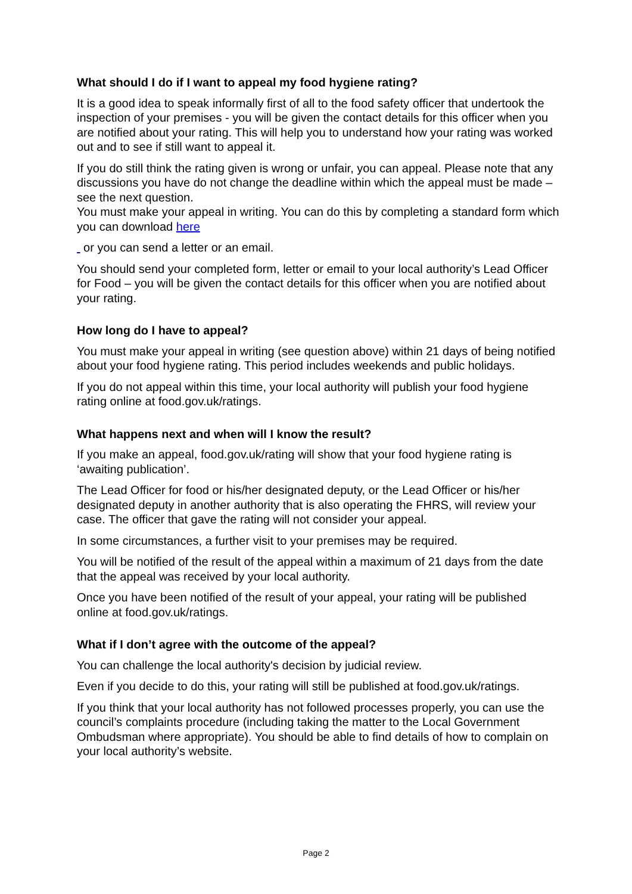What should I do if I want to appeal my food hygiene rating?
It is a good idea to speak informally first of all to the food safety officer that undertook the inspection of your premises - you will be given the contact details for this officer when you are notified about your rating. This will help you to understand how your rating was worked out and to see if still want to appeal it.
If you do still think the rating given is wrong or unfair, you can appeal. Please note that any discussions you have do not change the deadline within which the appeal must be made – see the next question.
You must make your appeal in writing. You can do this by completing a standard form which you can download here
or you can send a letter or an email.
You should send your completed form, letter or email to your local authority’s Lead Officer for Food – you will be given the contact details for this officer when you are notified about your rating.
How long do I have to appeal?
You must make your appeal in writing (see question above) within 21 days of being notified about your food hygiene rating. This period includes weekends and public holidays.
If you do not appeal within this time, your local authority will publish your food hygiene rating online at food.gov.uk/ratings.
What happens next and when will I know the result?
If you make an appeal, food.gov.uk/rating will show that your food hygiene rating is ‘awaiting publication’.
The Lead Officer for food or his/her designated deputy, or the Lead Officer or his/her designated deputy in another authority that is also operating the FHRS, will review your case. The officer that gave the rating will not consider your appeal.
In some circumstances, a further visit to your premises may be required.
You will be notified of the result of the appeal within a maximum of 21 days from the date that the appeal was received by your local authority.
Once you have been notified of the result of your appeal, your rating will be published online at food.gov.uk/ratings.
What if I don’t agree with the outcome of the appeal?
You can challenge the local authority's decision by judicial review.
Even if you decide to do this, your rating will still be published at food.gov.uk/ratings.
If you think that your local authority has not followed processes properly, you can use the council’s complaints procedure (including taking the matter to the Local Government Ombudsman where appropriate). You should be able to find details of how to complain on your local authority’s website.
Page 2